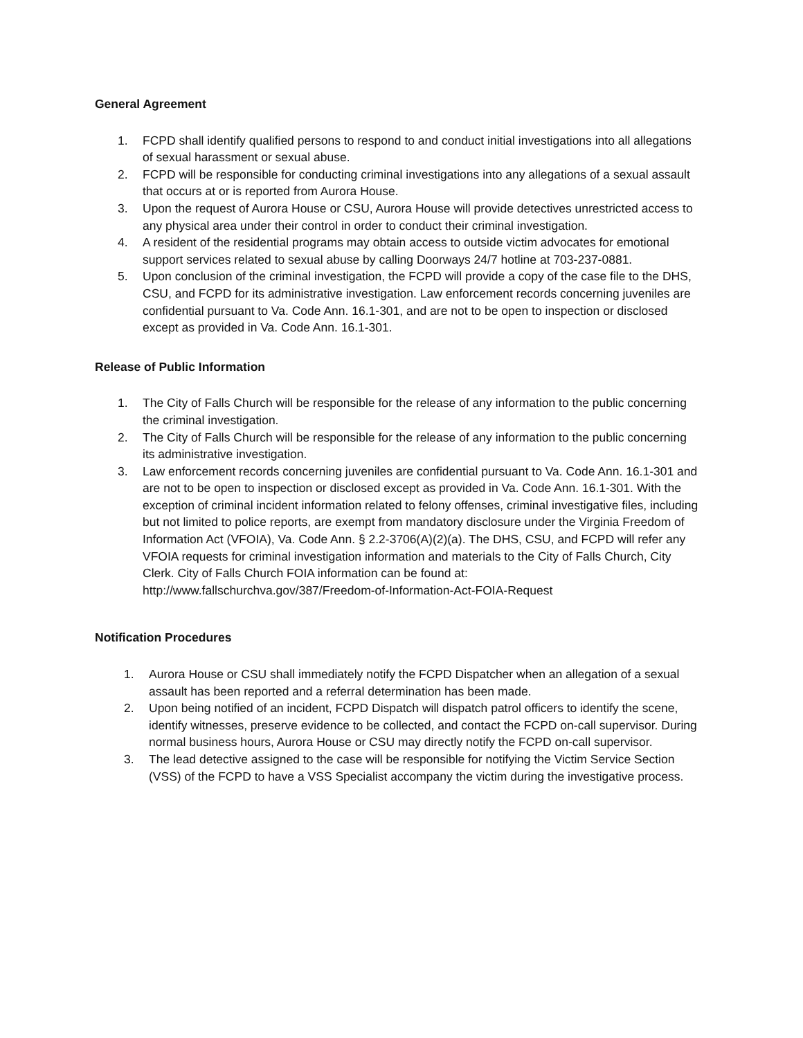General Agreement
1. FCPD shall identify qualified persons to respond to and conduct initial investigations into all allegations of sexual harassment or sexual abuse.
2. FCPD will be responsible for conducting criminal investigations into any allegations of a sexual assault that occurs at or is reported from Aurora House.
3. Upon the request of Aurora House or CSU, Aurora House will provide detectives unrestricted access to any physical area under their control in order to conduct their criminal investigation.
4. A resident of the residential programs may obtain access to outside victim advocates for emotional support services related to sexual abuse by calling Doorways 24/7 hotline at 703-237-0881.
5. Upon conclusion of the criminal investigation, the FCPD will provide a copy of the case file to the DHS, CSU, and FCPD for its administrative investigation. Law enforcement records concerning juveniles are confidential pursuant to Va. Code Ann. 16.1-301, and are not to be open to inspection or disclosed except as provided in Va. Code Ann. 16.1-301.
Release of Public Information
1. The City of Falls Church will be responsible for the release of any information to the public concerning the criminal investigation.
2. The City of Falls Church will be responsible for the release of any information to the public concerning its administrative investigation.
3. Law enforcement records concerning juveniles are confidential pursuant to Va. Code Ann. 16.1-301 and are not to be open to inspection or disclosed except as provided in Va. Code Ann. 16.1-301. With the exception of criminal incident information related to felony offenses, criminal investigative files, including but not limited to police reports, are exempt from mandatory disclosure under the Virginia Freedom of Information Act (VFOIA), Va. Code Ann. § 2.2-3706(A)(2)(a). The DHS, CSU, and FCPD will refer any VFOIA requests for criminal investigation information and materials to the City of Falls Church, City Clerk. City of Falls Church FOIA information can be found at: http://www.fallschurchva.gov/387/Freedom-of-Information-Act-FOIA-Request
Notification Procedures
1. Aurora House or CSU shall immediately notify the FCPD Dispatcher when an allegation of a sexual assault has been reported and a referral determination has been made.
2. Upon being notified of an incident, FCPD Dispatch will dispatch patrol officers to identify the scene, identify witnesses, preserve evidence to be collected, and contact the FCPD on-call supervisor. During normal business hours, Aurora House or CSU may directly notify the FCPD on-call supervisor.
3. The lead detective assigned to the case will be responsible for notifying the Victim Service Section (VSS) of the FCPD to have a VSS Specialist accompany the victim during the investigative process.